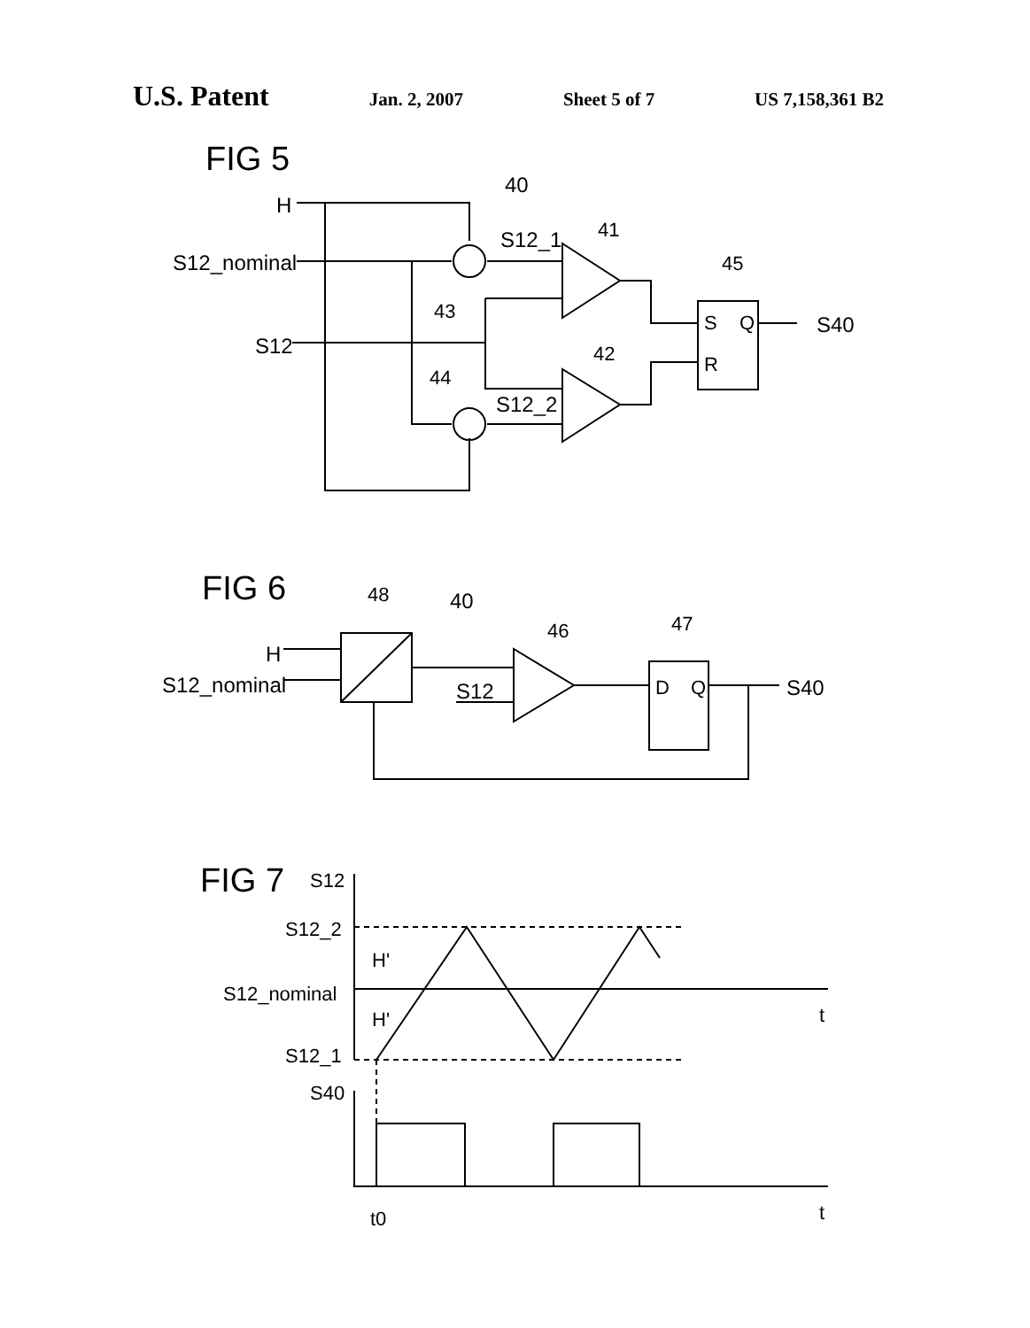U.S. Patent
Jan. 2, 2007 Sheet 5 of 7 US 7,158,361 B2
FIG 5
40
H
S12_nominal
S12
S12_1
S12_2
41
42
43
44
45
S
Q
R
S40
FIG 6
40
48
46
47
H
S12_nominal
S12
D
Q
S40
FIG 7
S12
S12_2
S12_nominal
S12_1
H'
H'
S40
t
t
t0